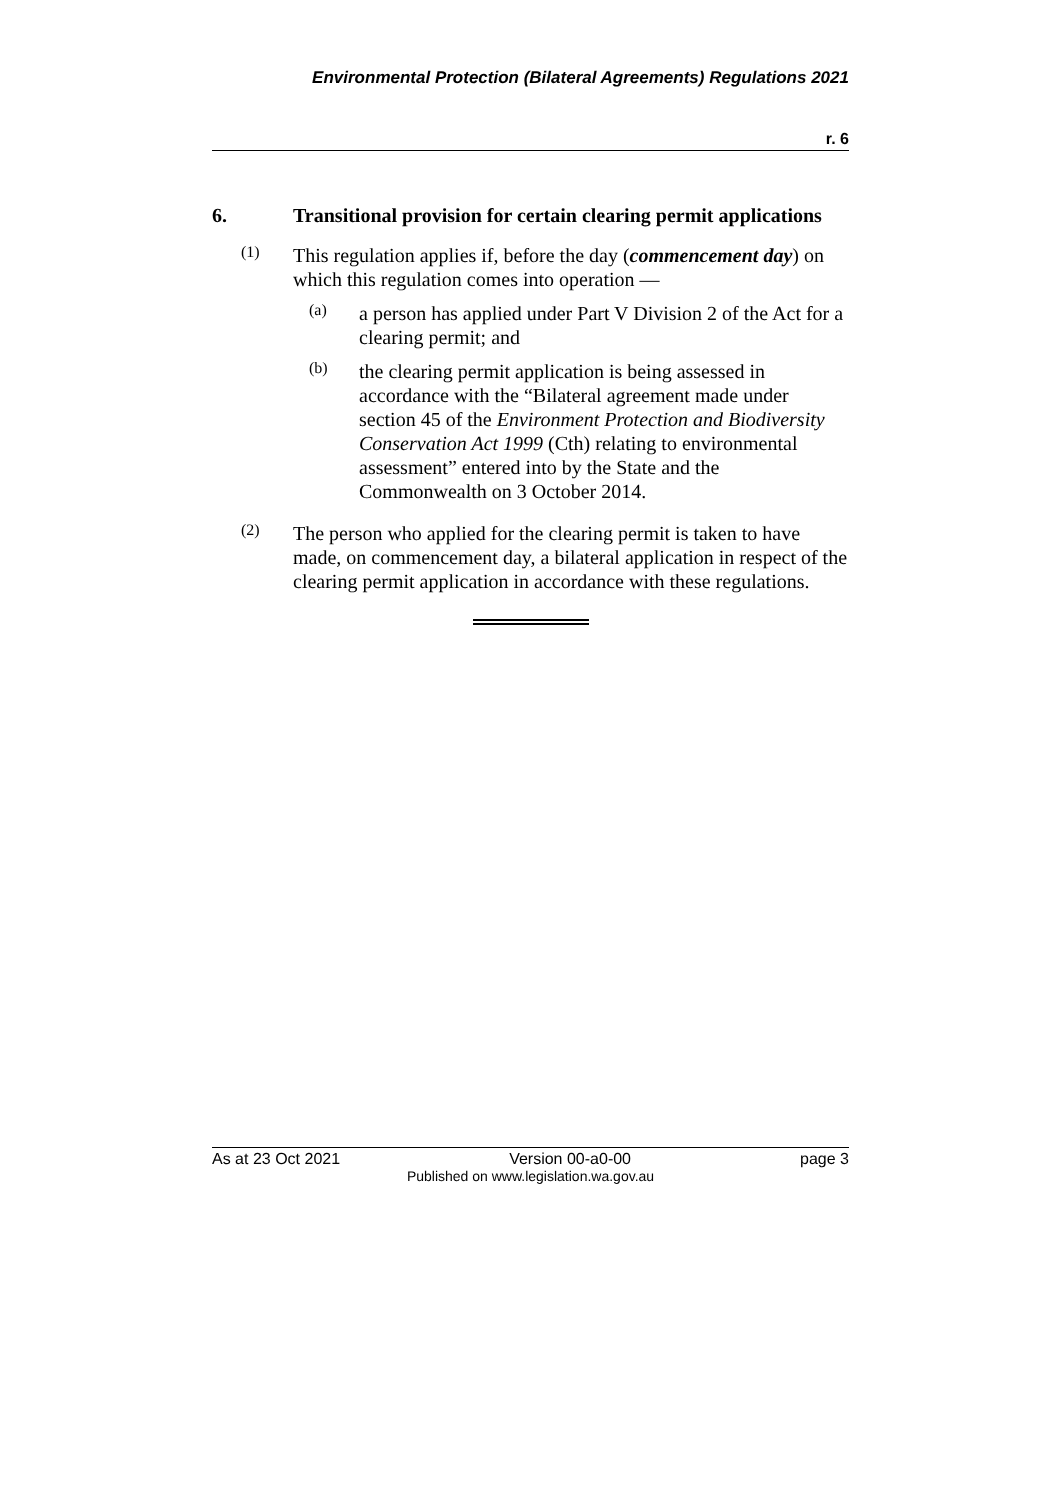Environmental Protection (Bilateral Agreements) Regulations 2021
r. 6
6. Transitional provision for certain clearing permit applications
(1)
This regulation applies if, before the day (commencement day) on which this regulation comes into operation —
(a)
a person has applied under Part V Division 2 of the Act for a clearing permit; and
(b)
the clearing permit application is being assessed in accordance with the “Bilateral agreement made under section 45 of the Environment Protection and Biodiversity Conservation Act 1999 (Cth) relating to environmental assessment” entered into by the State and the Commonwealth on 3 October 2014.
(2)
The person who applied for the clearing permit is taken to have made, on commencement day, a bilateral application in respect of the clearing permit application in accordance with these regulations.
As at 23 Oct 2021 Version 00-a0-00 page 3
Published on www.legislation.wa.gov.au